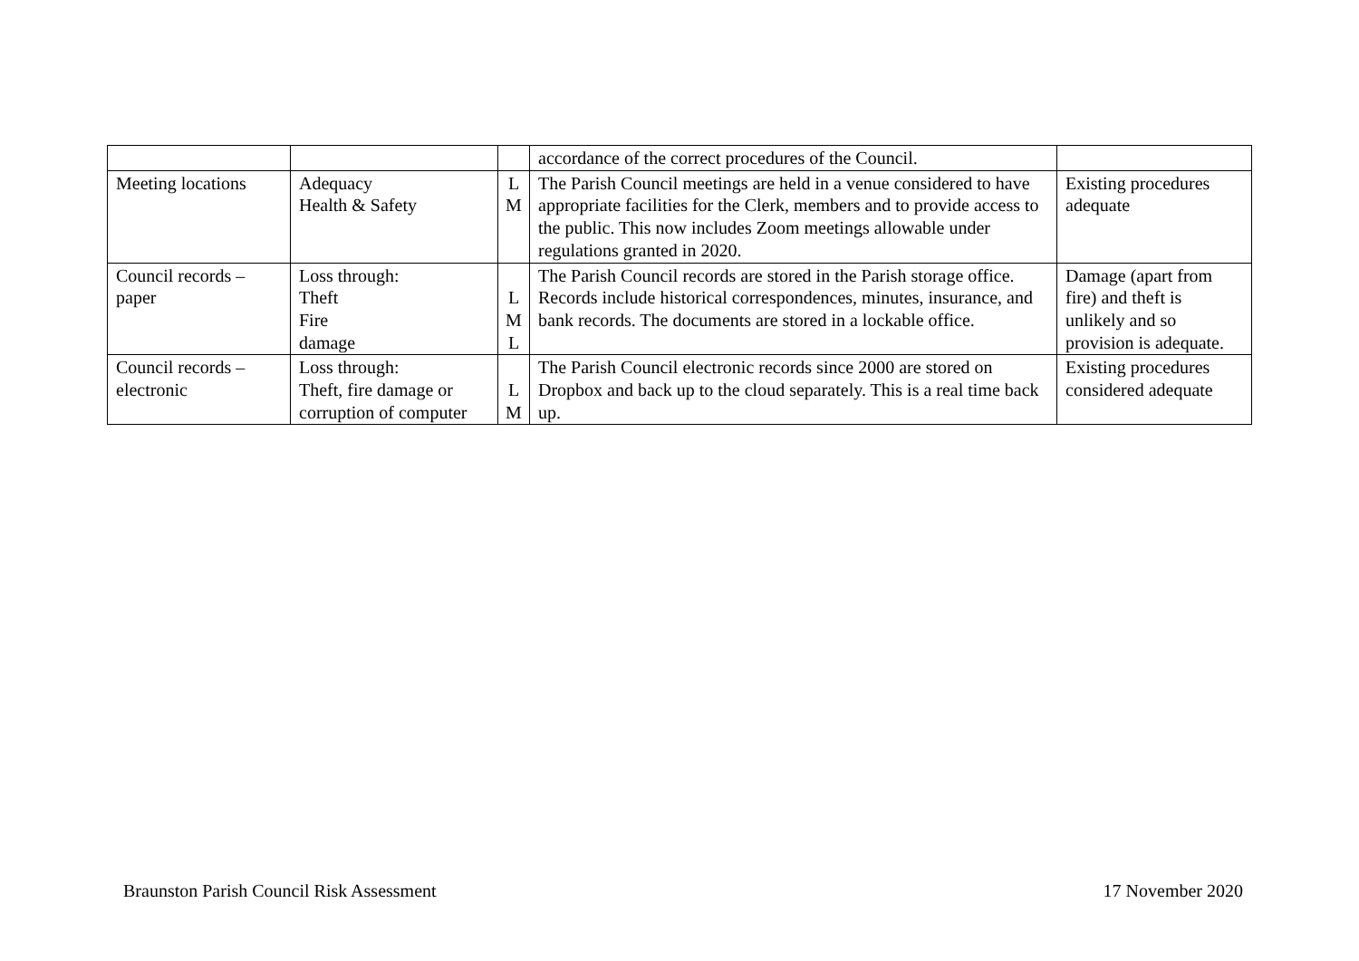| | | | accordance of the correct procedures of the Council. | |
| Meeting locations | Adequacy Health & Safety | L M | The Parish Council meetings are held in a venue considered to have appropriate facilities for the Clerk, members and to provide access to the public. This now includes Zoom meetings allowable under regulations granted in 2020. | Existing procedures adequate |
| Council records – paper | Loss through: Theft Fire damage | L M L | The Parish Council records are stored in the Parish storage office. Records include historical correspondences, minutes, insurance, and bank records. The documents are stored in a lockable office. | Damage (apart from fire) and theft is unlikely and so provision is adequate. |
| Council records – electronic | Loss through: Theft, fire damage or corruption of computer | L M | The Parish Council electronic records since 2000 are stored on Dropbox and back up to the cloud separately. This is a real time back up. | Existing procedures considered adequate |
Braunston Parish Council Risk Assessment 17 November 2020